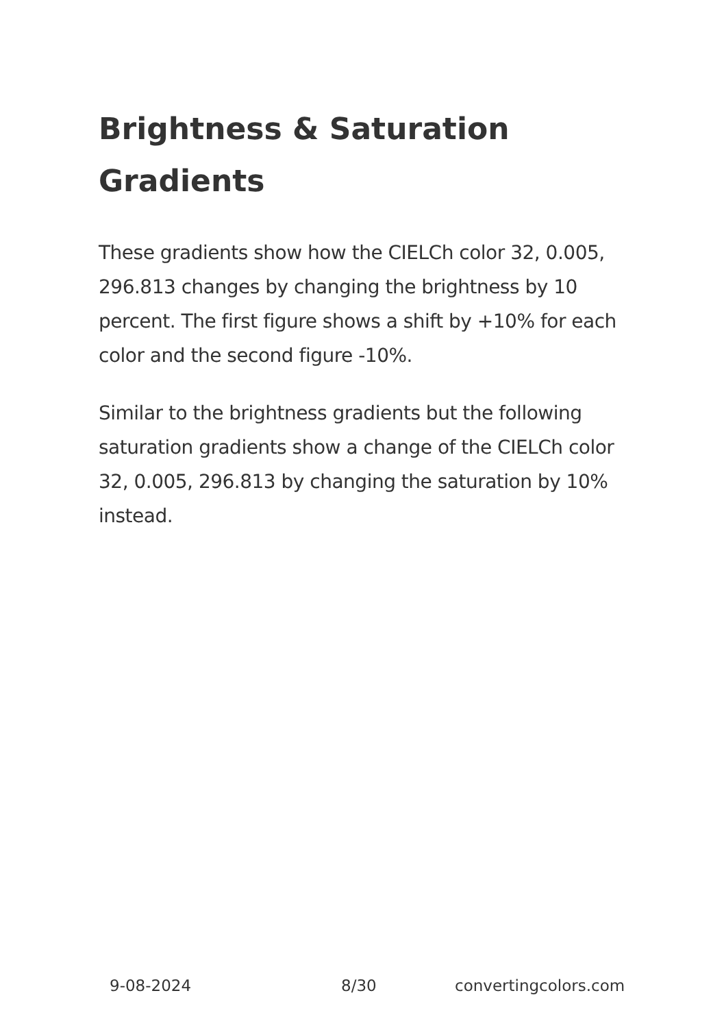Brightness & Saturation Gradients
These gradients show how the CIELCh color 32, 0.005, 296.813 changes by changing the brightness by 10 percent. The first figure shows a shift by +10% for each color and the second figure -10%.
Similar to the brightness gradients but the following saturation gradients show a change of the CIELCh color 32, 0.005, 296.813 by changing the saturation by 10% instead.
9-08-2024 8/30 convertingcolors.com